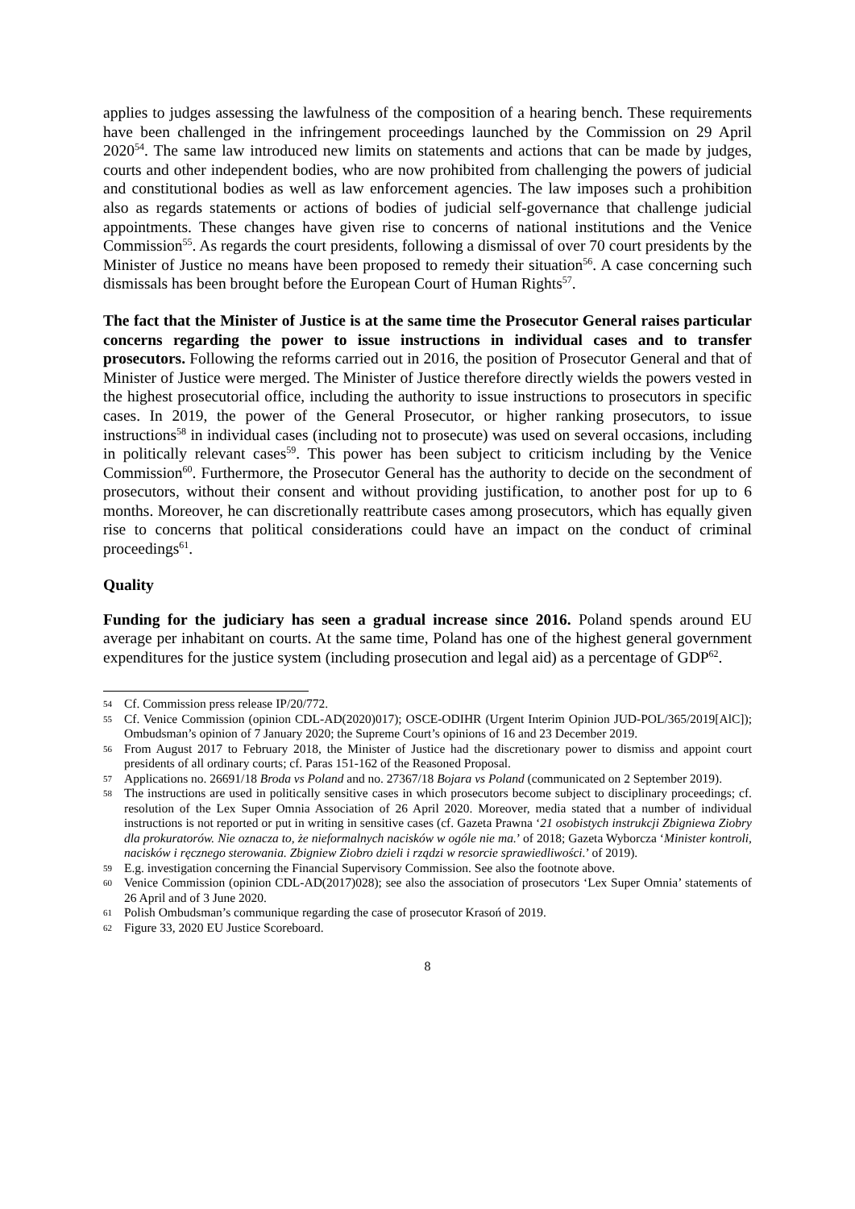applies to judges assessing the lawfulness of the composition of a hearing bench. These requirements have been challenged in the infringement proceedings launched by the Commission on 29 April 2020<sup>54</sup>. The same law introduced new limits on statements and actions that can be made by judges, courts and other independent bodies, who are now prohibited from challenging the powers of judicial and constitutional bodies as well as law enforcement agencies. The law imposes such a prohibition also as regards statements or actions of bodies of judicial self-governance that challenge judicial appointments. These changes have given rise to concerns of national institutions and the Venice Commission<sup>55</sup>. As regards the court presidents, following a dismissal of over 70 court presidents by the Minister of Justice no means have been proposed to remedy their situation<sup>56</sup>. A case concerning such dismissals has been brought before the European Court of Human Rights<sup>57</sup>.
The fact that the Minister of Justice is at the same time the Prosecutor General raises particular concerns regarding the power to issue instructions in individual cases and to transfer prosecutors. Following the reforms carried out in 2016, the position of Prosecutor General and that of Minister of Justice were merged. The Minister of Justice therefore directly wields the powers vested in the highest prosecutorial office, including the authority to issue instructions to prosecutors in specific cases. In 2019, the power of the General Prosecutor, or higher ranking prosecutors, to issue instructions<sup>58</sup> in individual cases (including not to prosecute) was used on several occasions, including in politically relevant cases<sup>59</sup>. This power has been subject to criticism including by the Venice Commission<sup>60</sup>. Furthermore, the Prosecutor General has the authority to decide on the secondment of prosecutors, without their consent and without providing justification, to another post for up to 6 months. Moreover, he can discretionally reattribute cases among prosecutors, which has equally given rise to concerns that political considerations could have an impact on the conduct of criminal proceedings<sup>61</sup>.
Quality
Funding for the judiciary has seen a gradual increase since 2016. Poland spends around EU average per inhabitant on courts. At the same time, Poland has one of the highest general government expenditures for the justice system (including prosecution and legal aid) as a percentage of GDP<sup>62</sup>.
54 Cf. Commission press release IP/20/772.
55 Cf. Venice Commission (opinion CDL-AD(2020)017); OSCE-ODIHR (Urgent Interim Opinion JUD-POL/365/2019[AlC]); Ombudsman’s opinion of 7 January 2020; the Supreme Court’s opinions of 16 and 23 December 2019.
56 From August 2017 to February 2018, the Minister of Justice had the discretionary power to dismiss and appoint court presidents of all ordinary courts; cf. Paras 151-162 of the Reasoned Proposal.
57 Applications no. 26691/18 Broda vs Poland and no. 27367/18 Bojara vs Poland (communicated on 2 September 2019).
58 The instructions are used in politically sensitive cases in which prosecutors become subject to disciplinary proceedings; cf. resolution of the Lex Super Omnia Association of 26 April 2020. Moreover, media stated that a number of individual instructions is not reported or put in writing in sensitive cases (cf. Gazeta Prawna ‘21 osobistych instrukcji Zbigniewa Ziobry dla prokuratorów. Nie oznacza to, że nieformalnych nacisków w ogóle nie ma.’ of 2018; Gazeta Wyborcza ‘Minister kontroli, nacisków i ręcznego sterowania. Zbigniew Ziobro dzieli i rządzi w resorcie sprawiedliwości.’ of 2019).
59 E.g. investigation concerning the Financial Supervisory Commission. See also the footnote above.
60 Venice Commission (opinion CDL-AD(2017)028); see also the association of prosecutors ‘Lex Super Omnia’ statements of 26 April and of 3 June 2020.
61 Polish Ombudsman’s communique regarding the case of prosecutor Krasoń of 2019.
62 Figure 33, 2020 EU Justice Scoreboard.
8